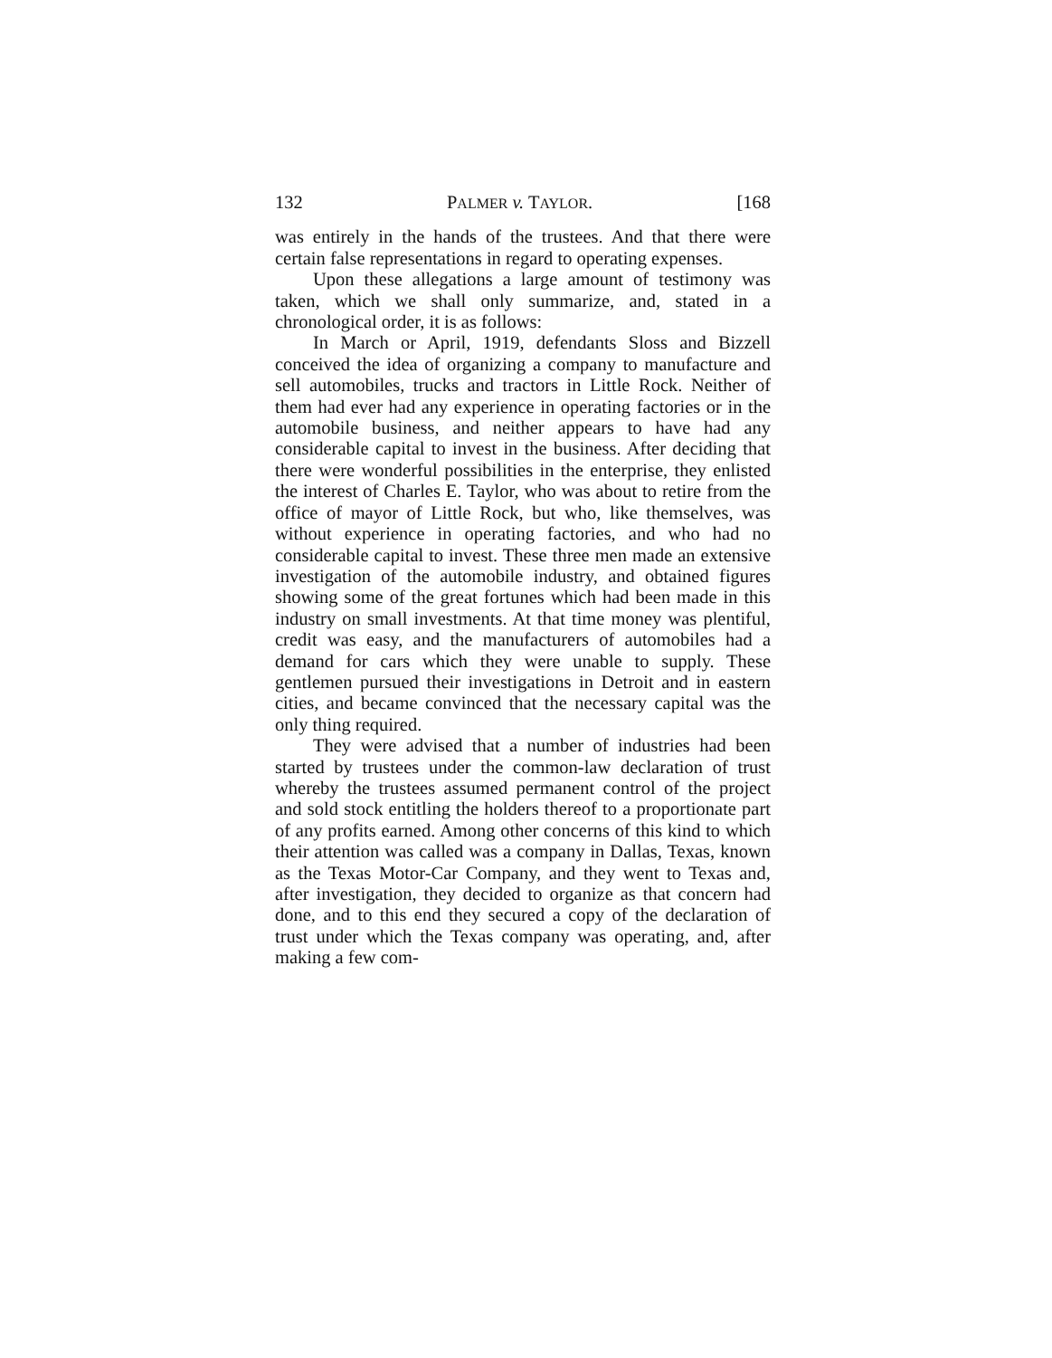132 PALMER v. TAYLOR. [168
was entirely in the hands of the trustees. And that there were certain false representations in regard to operating expenses.
Upon these allegations a large amount of testimony was taken, which we shall only summarize, and, stated in a chronological order, it is as follows:
In March or April, 1919, defendants Sloss and Bizzell conceived the idea of organizing a company to manufacture and sell automobiles, trucks and tractors in Little Rock. Neither of them had ever had any experience in operating factories or in the automobile business, and neither appears to have had any considerable capital to invest in the business. After deciding that there were wonderful possibilities in the enterprise, they enlisted the interest of Charles E. Taylor, who was about to retire from the office of mayor of Little Rock, but who, like themselves, was without experience in operating factories, and who had no considerable capital to invest. These three men made an extensive investigation of the automobile industry, and obtained figures showing some of the great fortunes which had been made in this industry on small investments. At that time money was plentiful, credit was easy, and the manufacturers of automobiles had a demand for cars which they were unable to supply. These gentlemen pursued their investigations in Detroit and in eastern cities, and became convinced that the necessary capital was the only thing required.
They were advised that a number of industries had been started by trustees under the common-law declaration of trust whereby the trustees assumed permanent control of the project and sold stock entitling the holders thereof to a proportionate part of any profits earned. Among other concerns of this kind to which their attention was called was a company in Dallas, Texas, known as the Texas Motor-Car Company, and they went to Texas and, after investigation, they decided to organize as that concern had done, and to this end they secured a copy of the declaration of trust under which the Texas company was operating, and, after making a few com-